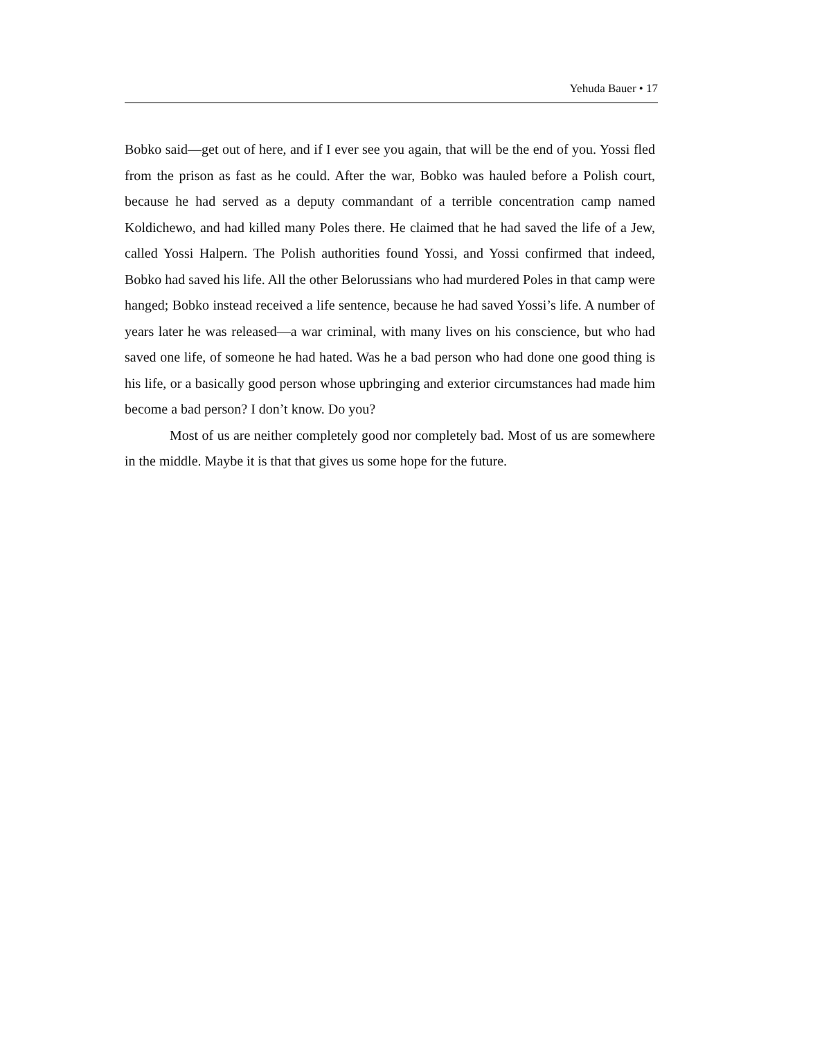Yehuda Bauer • 17
Bobko said—get out of here, and if I ever see you again, that will be the end of you. Yossi fled from the prison as fast as he could. After the war, Bobko was hauled before a Polish court, because he had served as a deputy commandant of a terrible concentration camp named Koldichewo, and had killed many Poles there. He claimed that he had saved the life of a Jew, called Yossi Halpern. The Polish authorities found Yossi, and Yossi confirmed that indeed, Bobko had saved his life. All the other Belorussians who had murdered Poles in that camp were hanged; Bobko instead received a life sentence, because he had saved Yossi’s life. A number of years later he was released—a war criminal, with many lives on his conscience, but who had saved one life, of someone he had hated. Was he a bad person who had done one good thing is his life, or a basically good person whose upbringing and exterior circumstances had made him become a bad person? I don’t know. Do you?
Most of us are neither completely good nor completely bad. Most of us are somewhere in the middle. Maybe it is that that gives us some hope for the future.